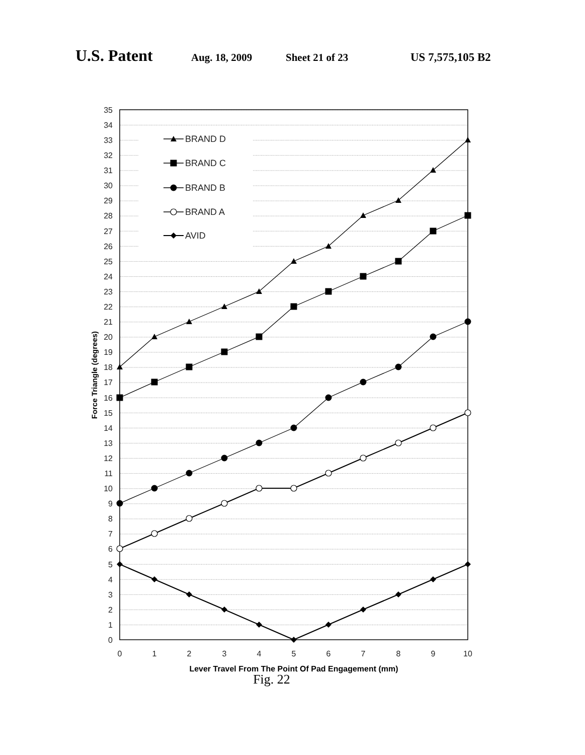U.S. Patent Aug. 18, 2009 Sheet 21 of 23 US 7,575,105 B2
BRAND D
BRAND C
BRAND B
BRAND A
AVID
35
34
33
32
31
30
29
28
27
26
25
24
23
22
21
20
19
18
17
16
15
14
13
12
11
10
9
8
7
6
5
4
3
2
1
0
0
1
2
3
4
5
6
7
8
9
10
Force Triangle (degrees)
Lever Travel From The Point Of Pad Engagement (mm)
Fig. 22